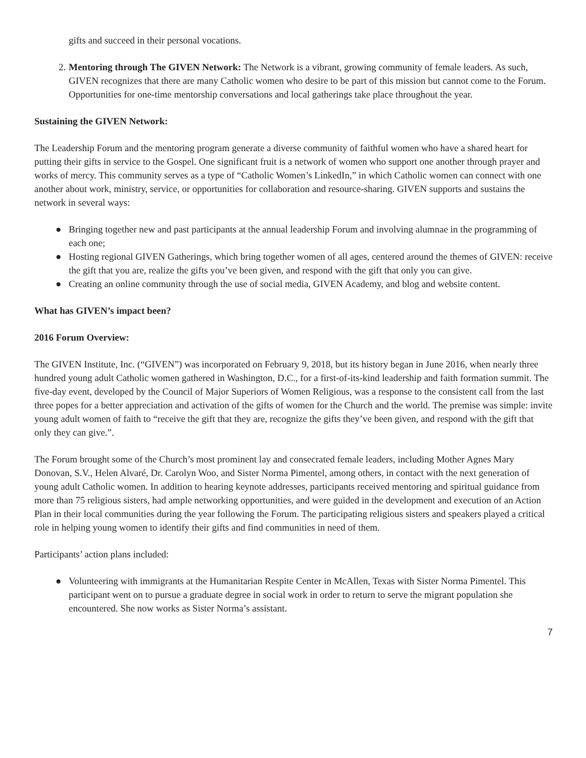gifts and succeed in their personal vocations.
2.
Mentoring through The GIVEN Network: The Network is a vibrant, growing community of female leaders. As such, GIVEN recognizes that there are many Catholic women who desire to be part of this mission but cannot come to the Forum. Opportunities for one-time mentorship conversations and local gatherings take place throughout the year.
Sustaining the GIVEN Network:
The Leadership Forum and the mentoring program generate a diverse community of faithful women who have a shared heart for putting their gifts in service to the Gospel. One significant fruit is a network of women who support one another through prayer and works of mercy. This community serves as a type of “Catholic Women’s LinkedIn,” in which Catholic women can connect with one another about work, ministry, service, or opportunities for collaboration and resource-sharing. GIVEN supports and sustains the network in several ways:
● Bringing together new and past participants at the annual leadership Forum and involving alumnae in the programming of each one;
● Hosting regional GIVEN Gatherings, which bring together women of all ages, centered around the themes of GIVEN: receive the gift that you are, realize the gifts you’ve been given, and respond with the gift that only you can give.
● Creating an online community through the use of social media, GIVEN Academy, and blog and website content.
What has GIVEN’s impact been?
2016 Forum Overview:
The GIVEN Institute, Inc. (“GIVEN”) was incorporated on February 9, 2018, but its history began in June 2016, when nearly three hundred young adult Catholic women gathered in Washington, D.C., for a first-of-its-kind leadership and faith formation summit. The five-day event, developed by the Council of Major Superiors of Women Religious, was a response to the consistent call from the last three popes for a better appreciation and activation of the gifts of women for the Church and the world. The premise was simple: invite young adult women of faith to “receive the gift that they are, recognize the gifts they’ve been given, and respond with the gift that only they can give.”.
The Forum brought some of the Church’s most prominent lay and consecrated female leaders, including Mother Agnes Mary Donovan, S.V., Helen Alvaré, Dr. Carolyn Woo, and Sister Norma Pimentel, among others, in contact with the next generation of young adult Catholic women. In addition to hearing keynote addresses, participants received mentoring and spiritual guidance from more than 75 religious sisters, had ample networking opportunities, and were guided in the development and execution of an Action Plan in their local communities during the year following the Forum. The participating religious sisters and speakers played a critical role in helping young women to identify their gifts and find communities in need of them.
Participants’ action plans included:
● Volunteering with immigrants at the Humanitarian Respite Center in McAllen, Texas with Sister Norma Pimentel. This participant went on to pursue a graduate degree in social work in order to return to serve the migrant population she encountered. She now works as Sister Norma’s assistant.
7